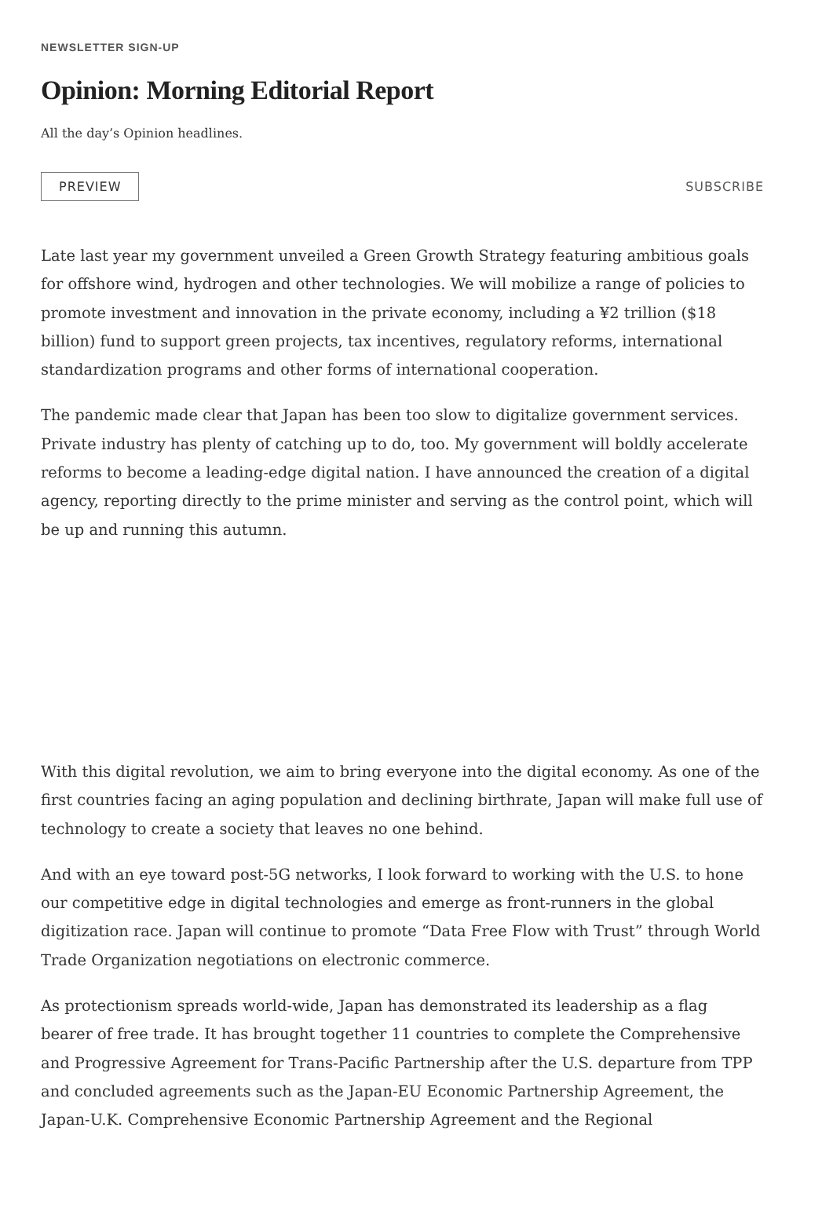NEWSLETTER SIGN-UP
Opinion: Morning Editorial Report
All the day’s Opinion headlines.
PREVIEW SUBSCRIBE
Late last year my government unveiled a Green Growth Strategy featuring ambitious goals for offshore wind, hydrogen and other technologies. We will mobilize a range of policies to promote investment and innovation in the private economy, including a ¥2 trillion ($18 billion) fund to support green projects, tax incentives, regulatory reforms, international standardization programs and other forms of international cooperation.
The pandemic made clear that Japan has been too slow to digitalize government services. Private industry has plenty of catching up to do, too. My government will boldly accelerate reforms to become a leading-edge digital nation. I have announced the creation of a digital agency, reporting directly to the prime minister and serving as the control point, which will be up and running this autumn.
With this digital revolution, we aim to bring everyone into the digital economy. As one of the first countries facing an aging population and declining birthrate, Japan will make full use of technology to create a society that leaves no one behind.
And with an eye toward post-5G networks, I look forward to working with the U.S. to hone our competitive edge in digital technologies and emerge as front-runners in the global digitization race. Japan will continue to promote “Data Free Flow with Trust” through World Trade Organization negotiations on electronic commerce.
As protectionism spreads world-wide, Japan has demonstrated its leadership as a flag bearer of free trade. It has brought together 11 countries to complete the Comprehensive and Progressive Agreement for Trans-Pacific Partnership after the U.S. departure from TPP and concluded agreements such as the Japan-EU Economic Partnership Agreement, the Japan-U.K. Comprehensive Economic Partnership Agreement and the Regional